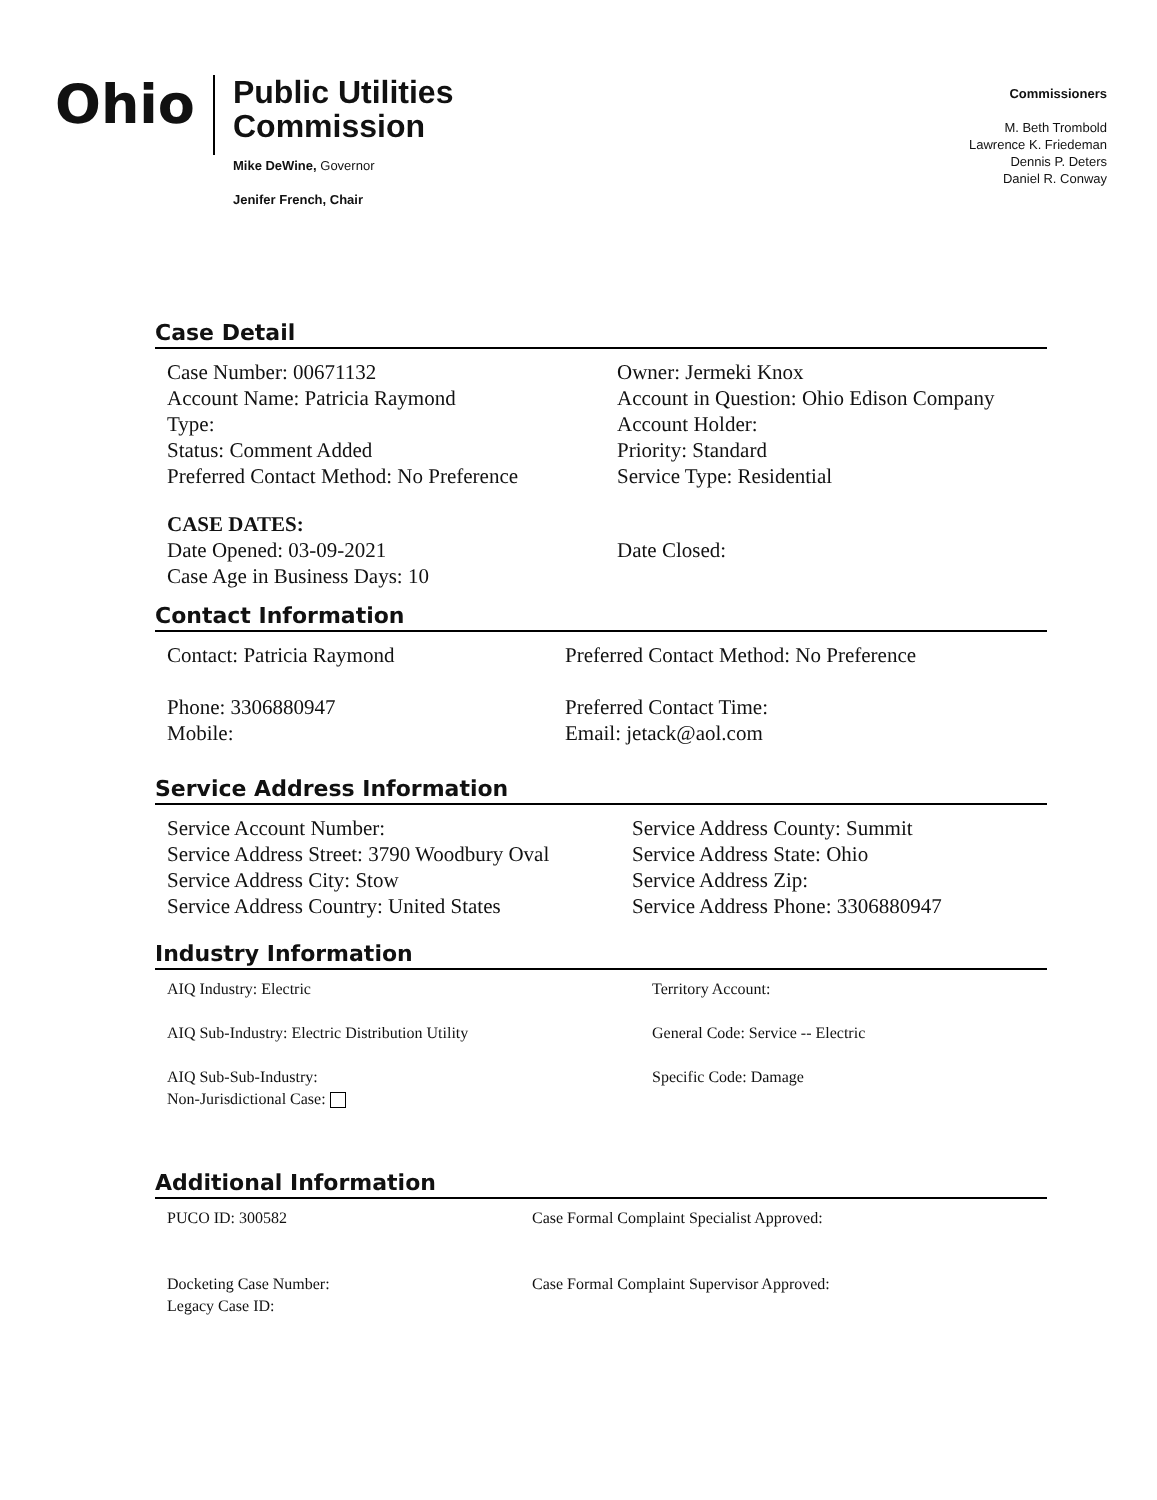Ohio
Public Utilities
Commission
Mike DeWine, Governor
Jenifer French, Chair
Commissioners
M. Beth Trombold
Lawrence K. Friedeman
Dennis P. Deters
Daniel R. Conway
Case Detail
Case Number: 00671132
Account Name: Patricia Raymond
Type:
Status: Comment Added
Preferred Contact Method: No Preference
Owner: Jermeki Knox
Account in Question: Ohio Edison Company
Account Holder:
Priority: Standard
Service Type: Residential
CASE DATES:
Date Opened: 03-09-2021
Case Age in Business Days: 10
Date Closed:
Contact Information
Contact: Patricia Raymond
Phone: 3306880947
Mobile:
Preferred Contact Method: No Preference
Preferred Contact Time:
Email: jetack@aol.com
Service Address Information
Service Account Number:
Service Address Street: 3790 Woodbury Oval
Service Address City: Stow
Service Address Country: United States
Service Address County: Summit
Service Address State: Ohio
Service Address Zip:
Service Address Phone: 3306880947
Industry Information
AIQ Industry: Electric
AIQ Sub-Industry: Electric Distribution Utility
AIQ Sub-Sub-Industry:
Non-Jurisdictional Case:
Territory Account:
General Code: Service -- Electric
Specific Code: Damage
Additional Information
PUCO ID: 300582
Docketing Case Number:
Legacy Case ID:
Case Formal Complaint Specialist Approved:
Case Formal Complaint Supervisor Approved: